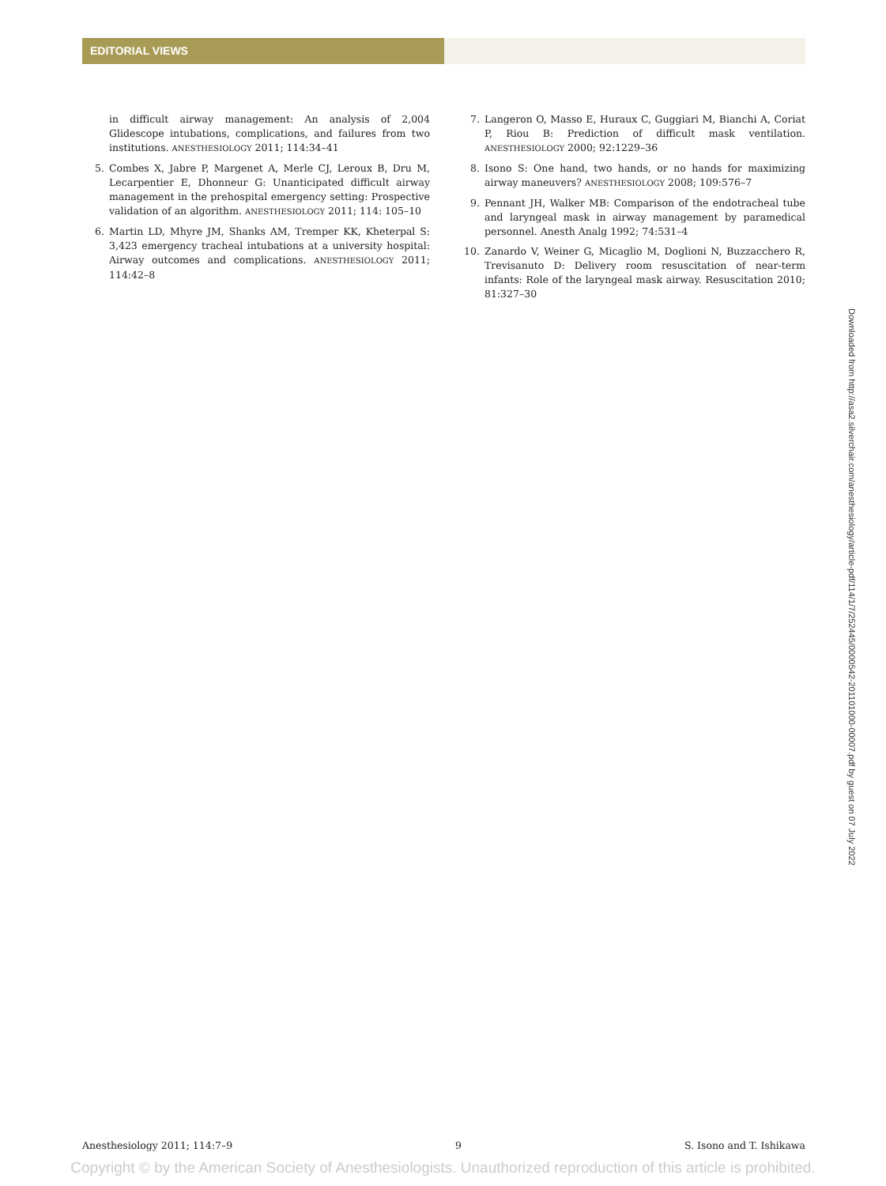EDITORIAL VIEWS
in difficult airway management: An analysis of 2,004 Glidescope intubations, complications, and failures from two institutions. ANESTHESIOLOGY 2011; 114:34–41
5. Combes X, Jabre P, Margenet A, Merle CJ, Leroux B, Dru M, Lecarpentier E, Dhonneur G: Unanticipated difficult airway management in the prehospital emergency setting: Prospective validation of an algorithm. ANESTHESIOLOGY 2011; 114: 105–10
6. Martin LD, Mhyre JM, Shanks AM, Tremper KK, Kheterpal S: 3,423 emergency tracheal intubations at a university hospital: Airway outcomes and complications. ANESTHESIOLOGY 2011; 114:42–8
7. Langeron O, Masso E, Huraux C, Guggiari M, Bianchi A, Coriat P, Riou B: Prediction of difficult mask ventilation. ANESTHESIOLOGY 2000; 92:1229–36
8. Isono S: One hand, two hands, or no hands for maximizing airway maneuvers? ANESTHESIOLOGY 2008; 109:576–7
9. Pennant JH, Walker MB: Comparison of the endotracheal tube and laryngeal mask in airway management by paramedical personnel. Anesth Analg 1992; 74:531–4
10. Zanardo V, Weiner G, Micaglio M, Doglioni N, Buzzacchero R, Trevisanuto D: Delivery room resuscitation of near-term infants: Role of the laryngeal mask airway. Resuscitation 2010; 81:327–30
Downloaded from http://asa2.silverchair.com/anesthesiology/article-pdf/114/1/7/252445/0000542-201101000-00007.pdf by guest on 07 July 2022
Anesthesiology 2011; 114:7–9 9 S. Isono and T. Ishikawa
Copyright © by the American Society of Anesthesiologists. Unauthorized reproduction of this article is prohibited.